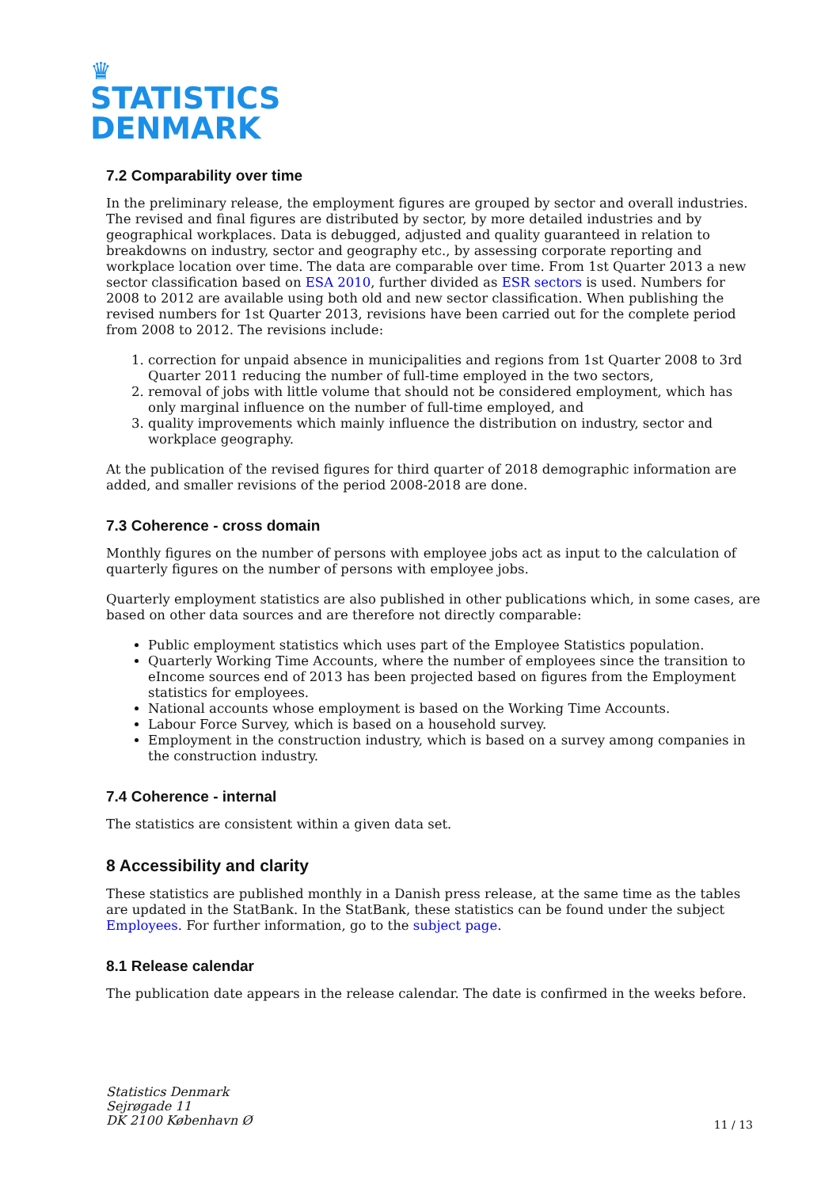♛
STATISTICS
DENMARK
7.2 Comparability over time
In the preliminary release, the employment figures are grouped by sector and overall industries. The revised and final figures are distributed by sector, by more detailed industries and by geographical workplaces. Data is debugged, adjusted and quality guaranteed in relation to breakdowns on industry, sector and geography etc., by assessing corporate reporting and workplace location over time. The data are comparable over time. From 1st Quarter 2013 a new sector classification based on ESA 2010, further divided as ESR sectors is used. Numbers for 2008 to 2012 are available using both old and new sector classification. When publishing the revised numbers for 1st Quarter 2013, revisions have been carried out for the complete period from 2008 to 2012. The revisions include:
1. correction for unpaid absence in municipalities and regions from 1st Quarter 2008 to 3rd Quarter 2011 reducing the number of full-time employed in the two sectors,
2. removal of jobs with little volume that should not be considered employment, which has only marginal influence on the number of full-time employed, and
3. quality improvements which mainly influence the distribution on industry, sector and workplace geography.
At the publication of the revised figures for third quarter of 2018 demographic information are added, and smaller revisions of the period 2008-2018 are done.
7.3 Coherence - cross domain
Monthly figures on the number of persons with employee jobs act as input to the calculation of quarterly figures on the number of persons with employee jobs.
Quarterly employment statistics are also published in other publications which, in some cases, are based on other data sources and are therefore not directly comparable:
Public employment statistics which uses part of the Employee Statistics population.
Quarterly Working Time Accounts, where the number of employees since the transition to eIncome sources end of 2013 has been projected based on figures from the Employment statistics for employees.
National accounts whose employment is based on the Working Time Accounts.
Labour Force Survey, which is based on a household survey.
Employment in the construction industry, which is based on a survey among companies in the construction industry.
7.4 Coherence - internal
The statistics are consistent within a given data set.
8 Accessibility and clarity
These statistics are published monthly in a Danish press release, at the same time as the tables are updated in the StatBank. In the StatBank, these statistics can be found under the subject Employees. For further information, go to the subject page.
8.1 Release calendar
The publication date appears in the release calendar. The date is confirmed in the weeks before.
Statistics Denmark
Sejrøgade 11
DK 2100 København Ø
11 / 13